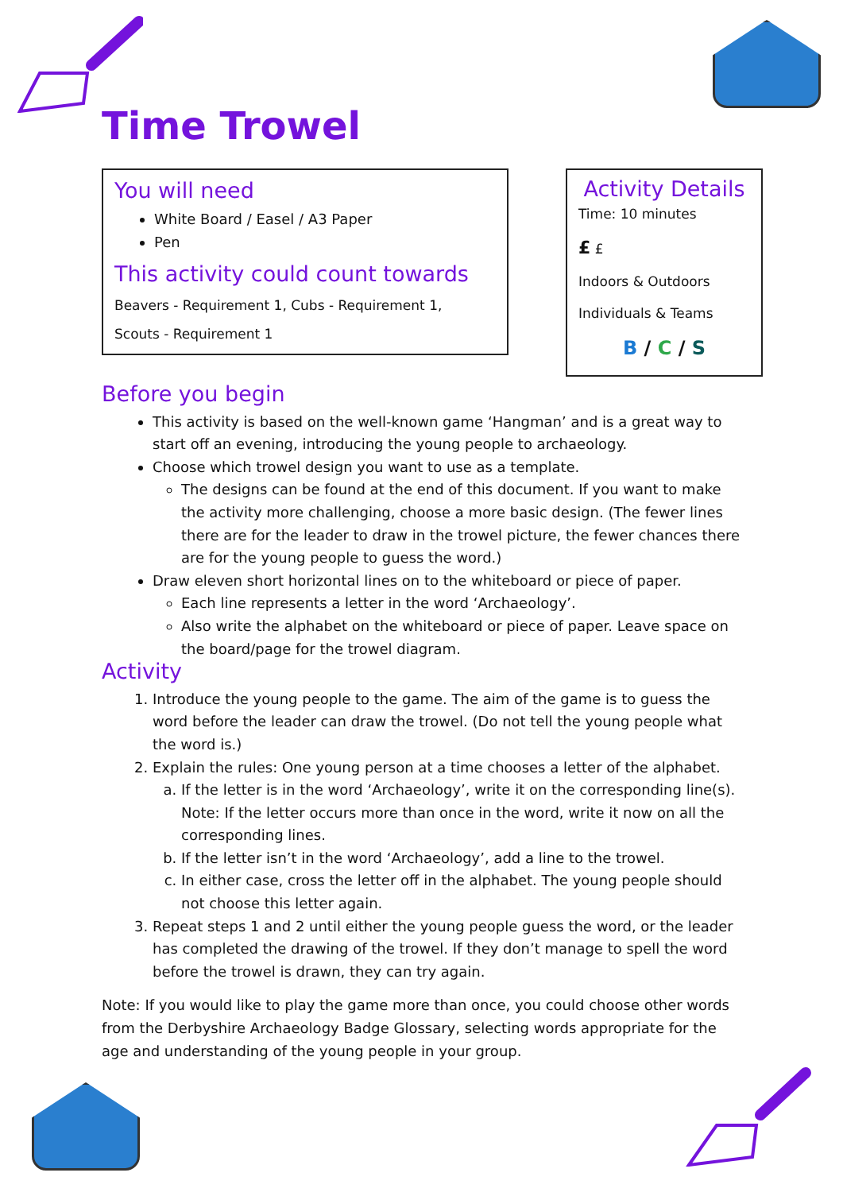Time Trowel
You will need
White Board / Easel / A3 Paper
Pen
This activity could count towards
Beavers - Requirement 1, Cubs - Requirement 1,
Scouts - Requirement 1
Activity Details
Time: 10 minutes
£ £
Indoors & Outdoors
Individuals & Teams
B / C / S
Before you begin
This activity is based on the well-known game ‘Hangman’ and is a great way to start off an evening, introducing the young people to archaeology.
Choose which trowel design you want to use as a template.
The designs can be found at the end of this document. If you want to make the activity more challenging, choose a more basic design. (The fewer lines there are for the leader to draw in the trowel picture, the fewer chances there are for the young people to guess the word.)
Draw eleven short horizontal lines on to the whiteboard or piece of paper.
Each line represents a letter in the word ‘Archaeology’.
Also write the alphabet on the whiteboard or piece of paper. Leave space on the board/page for the trowel diagram.
Activity
1. Introduce the young people to the game. The aim of the game is to guess the word before the leader can draw the trowel. (Do not tell the young people what the word is.)
2. Explain the rules: One young person at a time chooses a letter of the alphabet.
a. If the letter is in the word ‘Archaeology’, write it on the corresponding line(s). Note: If the letter occurs more than once in the word, write it now on all the corresponding lines.
b. If the letter isn’t in the word ‘Archaeology’, add a line to the trowel.
c. In either case, cross the letter off in the alphabet. The young people should not choose this letter again.
3. Repeat steps 1 and 2 until either the young people guess the word, or the leader has completed the drawing of the trowel. If they don’t manage to spell the word before the trowel is drawn, they can try again.
Note: If you would like to play the game more than once, you could choose other words from the Derbyshire Archaeology Badge Glossary, selecting words appropriate for the age and understanding of the young people in your group.